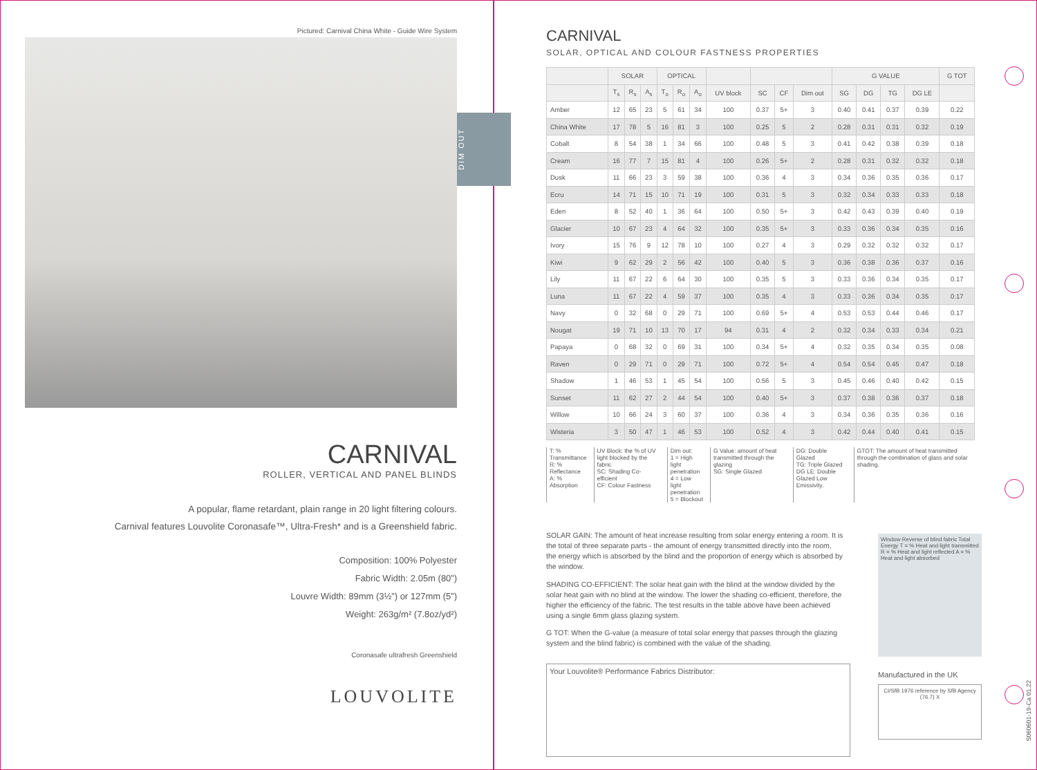Pictured: Carnival China White - Guide Wire System
DIM OUT
CARNIVAL
ROLLER, VERTICAL AND PANEL BLINDS
A popular, flame retardant, plain range in 20 light filtering colours.
Carnival features Louvolite Coronasafe™, Ultra-Fresh* and is a Greenshield fabric.
Composition: 100% Polyester
Fabric Width: 2.05m (80”)
Louvre Width: 89mm (3½”) or 127mm (5”)
Weight: 263g/m² (7.8oz/yd²)
Coronasafe ultrafresh Greenshield
LOUVOLITE
CARNIVAL
SOLAR, OPTICAL AND COLOUR FASTNESS PROPERTIES
| | SOLAR | | | OPTICAL | | | | | | | G VALUE | | | | G TOT |
| --- | --- | --- | --- | --- | --- | --- | --- | --- | --- | --- | --- | --- | --- | --- | --- |
| | T<sub>s</sub> | R<sub>s</sub> | A<sub>s</sub> | T<sub>o</sub> | R<sub>o</sub> | A<sub>o</sub> | UV block | SC | CF | Dim out | SG | DG | TG | DG LE | |
| Amber | 12 | 65 | 23 | 5 | 61 | 34 | 100 | 0.37 | 5+ | 3 | 0.40 | 0.41 | 0.37 | 0.39 | 0.22 |
| China White | 17 | 78 | 5 | 16 | 81 | 3 | 100 | 0.25 | 5 | 2 | 0.28 | 0.31 | 0.31 | 0.32 | 0.19 |
| Cobalt | 8 | 54 | 38 | 1 | 34 | 66 | 100 | 0.48 | 5 | 3 | 0.41 | 0.42 | 0.38 | 0.39 | 0.18 |
| Cream | 16 | 77 | 7 | 15 | 81 | 4 | 100 | 0.26 | 5+ | 2 | 0.28 | 0.31 | 0.32 | 0.32 | 0.18 |
| Dusk | 11 | 66 | 23 | 3 | 59 | 38 | 100 | 0.36 | 4 | 3 | 0.34 | 0.36 | 0.35 | 0.36 | 0.17 |
| Ecru | 14 | 71 | 15 | 10 | 71 | 19 | 100 | 0.31 | 5 | 3 | 0.32 | 0.34 | 0.33 | 0.33 | 0.18 |
| Eden | 8 | 52 | 40 | 1 | 36 | 64 | 100 | 0.50 | 5+ | 3 | 0.42 | 0.43 | 0.39 | 0.40 | 0.19 |
| Glacier | 10 | 67 | 23 | 4 | 64 | 32 | 100 | 0.35 | 5+ | 3 | 0.33 | 0.36 | 0.34 | 0.35 | 0.16 |
| Ivory | 15 | 76 | 9 | 12 | 78 | 10 | 100 | 0.27 | 4 | 3 | 0.29 | 0.32 | 0.32 | 0.32 | 0.17 |
| Kiwi | 9 | 62 | 29 | 2 | 56 | 42 | 100 | 0.40 | 5 | 3 | 0.36 | 0.38 | 0.36 | 0.37 | 0.16 |
| Lily | 11 | 67 | 22 | 6 | 64 | 30 | 100 | 0.35 | 5 | 3 | 0.33 | 0.36 | 0.34 | 0.35 | 0.17 |
| Luna | 11 | 67 | 22 | 4 | 59 | 37 | 100 | 0.35 | 4 | 3 | 0.33 | 0.36 | 0.34 | 0.35 | 0.17 |
| Navy | 0 | 32 | 68 | 0 | 29 | 71 | 100 | 0.69 | 5+ | 4 | 0.53 | 0.53 | 0.44 | 0.46 | 0.17 |
| Nougat | 19 | 71 | 10 | 13 | 70 | 17 | 94 | 0.31 | 4 | 2 | 0.32 | 0.34 | 0.33 | 0.34 | 0.21 |
| Papaya | 0 | 68 | 32 | 0 | 69 | 31 | 100 | 0.34 | 5+ | 4 | 0.32 | 0.35 | 0.34 | 0.35 | 0.08 |
| Raven | 0 | 29 | 71 | 0 | 29 | 71 | 100 | 0.72 | 5+ | 4 | 0.54 | 0.54 | 0.45 | 0.47 | 0.18 |
| Shadow | 1 | 46 | 53 | 1 | 45 | 54 | 100 | 0.56 | 5 | 3 | 0.45 | 0.46 | 0.40 | 0.42 | 0.15 |
| Sunset | 11 | 62 | 27 | 2 | 44 | 54 | 100 | 0.40 | 5+ | 3 | 0.37 | 0.38 | 0.36 | 0.37 | 0.18 |
| Willow | 10 | 66 | 24 | 3 | 60 | 37 | 100 | 0.36 | 4 | 3 | 0.34 | 0.36 | 0.35 | 0.36 | 0.16 |
| Wisteria | 3 | 50 | 47 | 1 | 46 | 53 | 100 | 0.52 | 4 | 3 | 0.42 | 0.44 | 0.40 | 0.41 | 0.15 |
T: % Transmittance
R: % Reflectance
A: % Absorption
UV Block: the % of UV light blocked by the fabric
SC: Shading Co-efficient
CF: Colour Fastness
Dim out:
1 = High light penetration
4 = Low light penetration
5 = Blockout
G Value: amount of heat transmitted through the glazing
SG: Single Glazed
DG: Double Glazed
TG: Triple Glazed
DG LE: Double Glazed Low Emissivity.
GTOT: The amount of heat transmitted through the combination of glass and solar shading.
SOLAR GAIN: The amount of heat increase resulting from solar energy entering a room. It is the total of three separate parts - the amount of energy transmitted directly into the room, the energy which is absorbed by the blind and the proportion of energy which is absorbed by the window.
SHADING CO-EFFICIENT: The solar heat gain with the blind at the window divided by the solar heat gain with no blind at the window. The lower the shading co-efficient, therefore, the higher the efficiency of the fabric. The test results in the table above have been achieved using a single 6mm glass glazing system.
G TOT: When the G-value (a measure of total solar energy that passes through the glazing system and the blind fabric) is combined with the value of the shading.
Your Louvolite® Performance Fabrics Distributor:
Window Reverse of blind fabric Total Energy T = % Heat and light transmitted R = % Heat and light reflected A = % Heat and light absorbed
Manufactured in the UK
CI/SfB 1976 reference by SfB Agency
(76.7) X
S060601-19-Ca 01.22